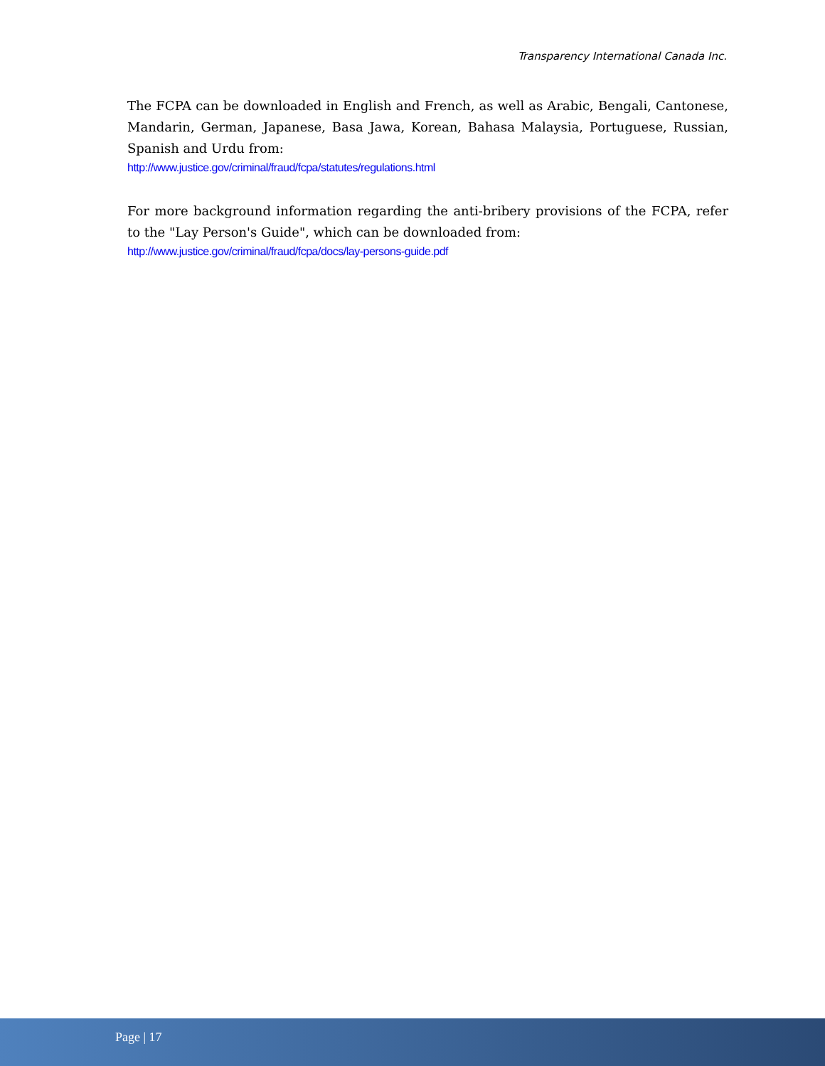Transparency International Canada Inc.
The FCPA can be downloaded in English and French, as well as Arabic, Bengali, Cantonese, Mandarin, German, Japanese, Basa Jawa, Korean, Bahasa Malaysia, Portuguese, Russian, Spanish and Urdu from:
http://www.justice.gov/criminal/fraud/fcpa/statutes/regulations.html
For more background information regarding the anti-bribery provisions of the FCPA, refer to the "Lay Person's Guide", which can be downloaded from:
http://www.justice.gov/criminal/fraud/fcpa/docs/lay-persons-guide.pdf
Page | 17